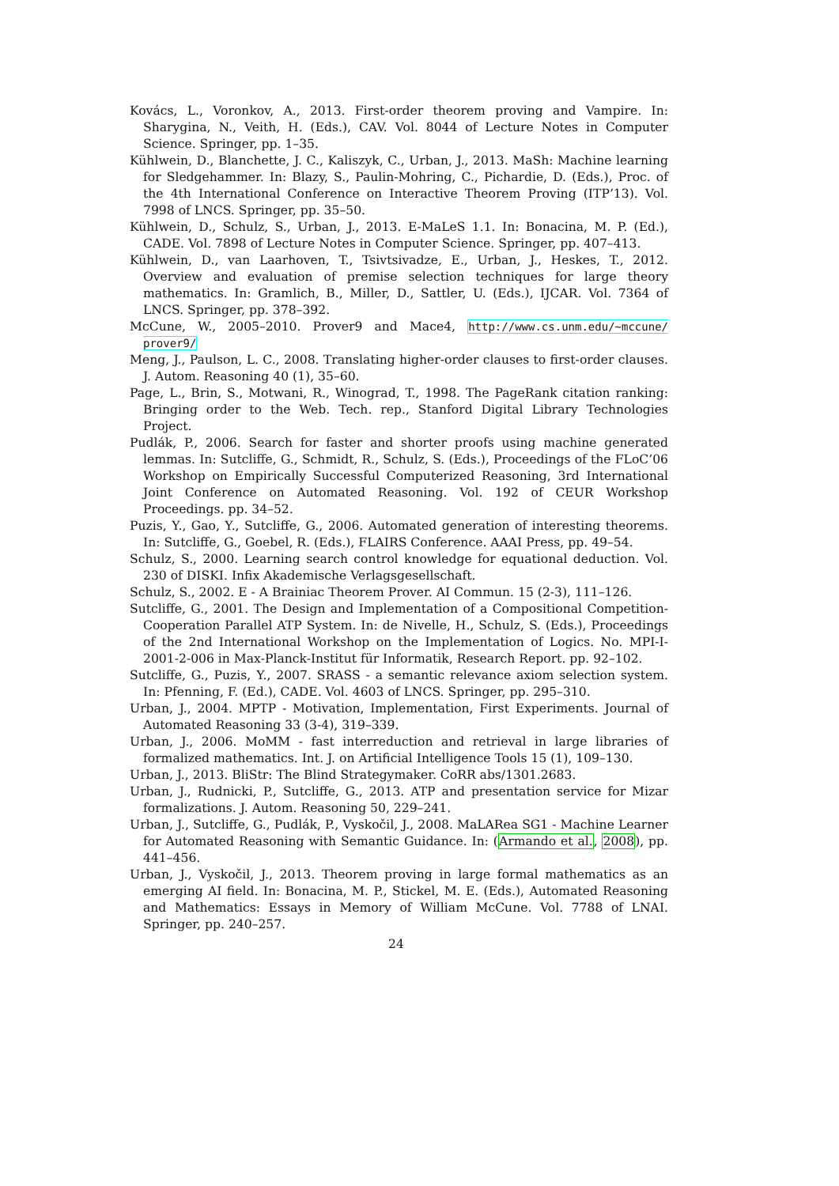Kovács, L., Voronkov, A., 2013. First-order theorem proving and Vampire. In: Sharygina, N., Veith, H. (Eds.), CAV. Vol. 8044 of Lecture Notes in Computer Science. Springer, pp. 1–35.
Kühlwein, D., Blanchette, J. C., Kaliszyk, C., Urban, J., 2013. MaSh: Machine learning for Sledgehammer. In: Blazy, S., Paulin-Mohring, C., Pichardie, D. (Eds.), Proc. of the 4th International Conference on Interactive Theorem Proving (ITP’13). Vol. 7998 of LNCS. Springer, pp. 35–50.
Kühlwein, D., Schulz, S., Urban, J., 2013. E-MaLeS 1.1. In: Bonacina, M. P. (Ed.), CADE. Vol. 7898 of Lecture Notes in Computer Science. Springer, pp. 407–413.
Kühlwein, D., van Laarhoven, T., Tsivtsivadze, E., Urban, J., Heskes, T., 2012. Overview and evaluation of premise selection techniques for large theory mathematics. In: Gramlich, B., Miller, D., Sattler, U. (Eds.), IJCAR. Vol. 7364 of LNCS. Springer, pp. 378–392.
McCune, W., 2005–2010. Prover9 and Mace4, http://www.cs.unm.edu/~mccune/ prover9/
Meng, J., Paulson, L. C., 2008. Translating higher-order clauses to first-order clauses. J. Autom. Reasoning 40 (1), 35–60.
Page, L., Brin, S., Motwani, R., Winograd, T., 1998. The PageRank citation ranking: Bringing order to the Web. Tech. rep., Stanford Digital Library Technologies Project.
Pudlák, P., 2006. Search for faster and shorter proofs using machine generated lemmas. In: Sutcliffe, G., Schmidt, R., Schulz, S. (Eds.), Proceedings of the FLoC’06 Workshop on Empirically Successful Computerized Reasoning, 3rd International Joint Conference on Automated Reasoning. Vol. 192 of CEUR Workshop Proceedings. pp. 34–52.
Puzis, Y., Gao, Y., Sutcliffe, G., 2006. Automated generation of interesting theorems. In: Sutcliffe, G., Goebel, R. (Eds.), FLAIRS Conference. AAAI Press, pp. 49–54.
Schulz, S., 2000. Learning search control knowledge for equational deduction. Vol. 230 of DISKI. Infix Akademische Verlagsgesellschaft.
Schulz, S., 2002. E - A Brainiac Theorem Prover. AI Commun. 15 (2-3), 111–126.
Sutcliffe, G., 2001. The Design and Implementation of a Compositional Competition-Cooperation Parallel ATP System. In: de Nivelle, H., Schulz, S. (Eds.), Proceedings of the 2nd International Workshop on the Implementation of Logics. No. MPI-I-2001-2-006 in Max-Planck-Institut für Informatik, Research Report. pp. 92–102.
Sutcliffe, G., Puzis, Y., 2007. SRASS - a semantic relevance axiom selection system. In: Pfenning, F. (Ed.), CADE. Vol. 4603 of LNCS. Springer, pp. 295–310.
Urban, J., 2004. MPTP - Motivation, Implementation, First Experiments. Journal of Automated Reasoning 33 (3-4), 319–339.
Urban, J., 2006. MoMM - fast interreduction and retrieval in large libraries of formalized mathematics. Int. J. on Artificial Intelligence Tools 15 (1), 109–130.
Urban, J., 2013. BliStr: The Blind Strategymaker. CoRR abs/1301.2683.
Urban, J., Rudnicki, P., Sutcliffe, G., 2013. ATP and presentation service for Mizar formalizations. J. Autom. Reasoning 50, 229–241.
Urban, J., Sutcliffe, G., Pudlák, P., Vyskočil, J., 2008. MaLARea SG1 - Machine Learner for Automated Reasoning with Semantic Guidance. In: (Armando et al., 2008), pp. 441–456.
Urban, J., Vyskočil, J., 2013. Theorem proving in large formal mathematics as an emerging AI field. In: Bonacina, M. P., Stickel, M. E. (Eds.), Automated Reasoning and Mathematics: Essays in Memory of William McCune. Vol. 7788 of LNAI. Springer, pp. 240–257.
24